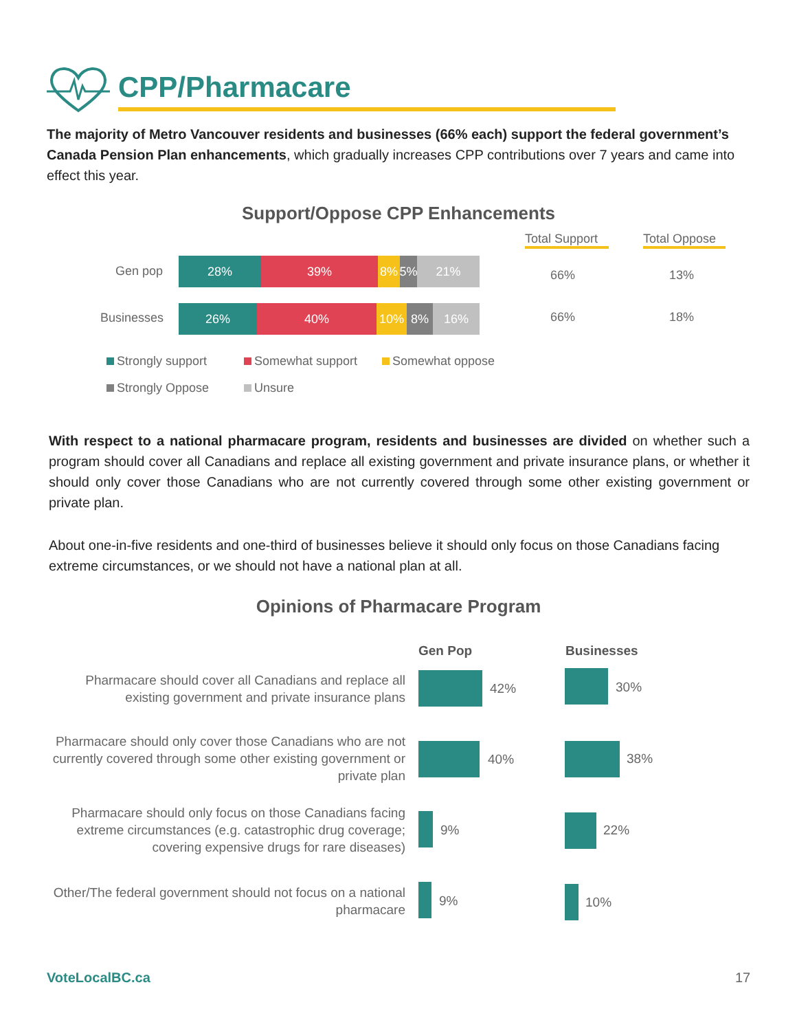CPP/Pharmacare
The majority of Metro Vancouver residents and businesses (66% each) support the federal government’s Canada Pension Plan enhancements, which gradually increases CPP contributions over 7 years and came into effect this year.
Support/Oppose CPP Enhancements
Total Support
Total Oppose
Gen pop
28% 39% 8% 5% 21%
66% 13%
Businesses
26% 40% 10% 8% 16% 66% 18%
Strongly support Somewhat support Somewhat oppose
Strongly Oppose Unsure
With respect to a national pharmacare program, residents and businesses are divided on whether such a program should cover all Canadians and replace all existing government and private insurance plans, or whether it should only cover those Canadians who are not currently covered through some other existing government or private plan.
About one-in-five residents and one-third of businesses believe it should only focus on those Canadians facing extreme circumstances, or we should not have a national plan at all.
Opinions of Pharmacare Program
Gen Pop Businesses
Pharmacare should cover all Canadians and replace all existing government and private insurance plans
42% 30%
Pharmacare should only cover those Canadians who are not currently covered through some other existing government or private plan
40% 38%
Pharmacare should only focus on those Canadians facing extreme circumstances (e.g. catastrophic drug coverage; covering expensive drugs for rare diseases)
9% 22%
Other/The federal government should not focus on a national pharmacare
9% 10%
VoteLocalBC.ca 17